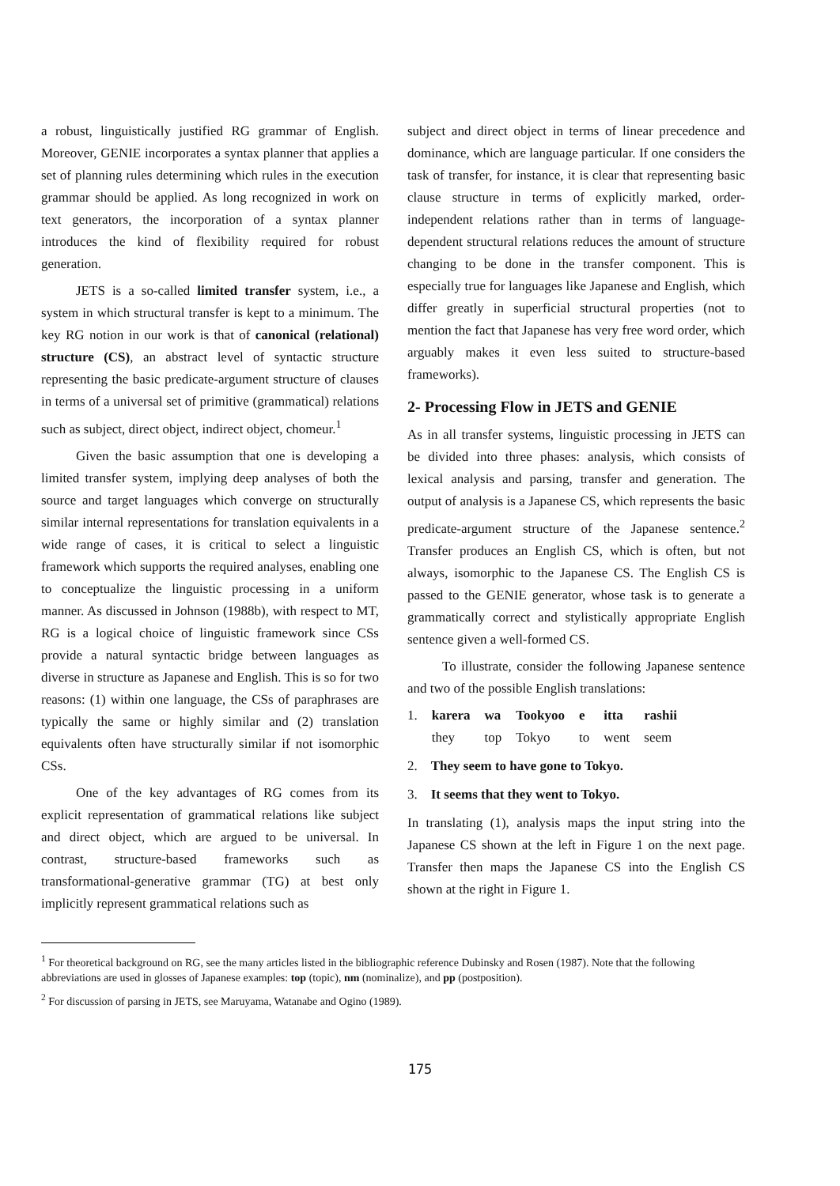a robust, linguistically justified RG grammar of English. Moreover, GENIE incorporates a syntax planner that applies a set of planning rules determining which rules in the execution grammar should be applied. As long recognized in work on text generators, the incorporation of a syntax planner introduces the kind of flexibility required for robust generation.
JETS is a so-called limited transfer system, i.e., a system in which structural transfer is kept to a minimum. The key RG notion in our work is that of canonical (relational) structure (CS), an abstract level of syntactic structure representing the basic predicate-argument structure of clauses in terms of a universal set of primitive (grammatical) relations such as subject, direct object, indirect object, chomeur.<sup>1</sup>
Given the basic assumption that one is developing a limited transfer system, implying deep analyses of both the source and target languages which converge on structurally similar internal representations for translation equivalents in a wide range of cases, it is critical to select a linguistic framework which supports the required analyses, enabling one to conceptualize the linguistic processing in a uniform manner. As discussed in Johnson (1988b), with respect to MT, RG is a logical choice of linguistic framework since CSs provide a natural syntactic bridge between languages as diverse in structure as Japanese and English. This is so for two reasons: (1) within one language, the CSs of paraphrases are typically the same or highly similar and (2) translation equivalents often have structurally similar if not isomorphic CSs.
One of the key advantages of RG comes from its explicit representation of grammatical relations like subject and direct object, which are argued to be universal. In contrast, structure-based frameworks such as transformational-generative grammar (TG) at best only implicitly represent grammatical relations such as
subject and direct object in terms of linear precedence and dominance, which are language particular. If one considers the task of transfer, for instance, it is clear that representing basic clause structure in terms of explicitly marked, order-independent relations rather than in terms of language-dependent structural relations reduces the amount of structure changing to be done in the transfer component. This is especially true for languages like Japanese and English, which differ greatly in superficial structural properties (not to mention the fact that Japanese has very free word order, which arguably makes it even less suited to structure-based frameworks).
2- Processing Flow in JETS and GENIE
As in all transfer systems, linguistic processing in JETS can be divided into three phases: analysis, which consists of lexical analysis and parsing, transfer and generation. The output of analysis is a Japanese CS, which represents the basic predicate-argument structure of the Japanese sentence.<sup>2</sup> Transfer produces an English CS, which is often, but not always, isomorphic to the Japanese CS. The English CS is passed to the GENIE generator, whose task is to generate a grammatically correct and stylistically appropriate English sentence given a well-formed CS.
To illustrate, consider the following Japanese sentence and two of the possible English translations:
| 1. | karera | wa | Tookyoo | e | itta | rashii |
| | they | top | Tokyo | to | went | seem |
2. They seem to have gone to Tokyo.
3. It seems that they went to Tokyo.
In translating (1), analysis maps the input string into the Japanese CS shown at the left in Figure 1 on the next page. Transfer then maps the Japanese CS into the English CS shown at the right in Figure 1.
<sup>1</sup> For theoretical background on RG, see the many articles listed in the bibliographic reference Dubinsky and Rosen (1987). Note that the following abbreviations are used in glosses of Japanese examples: top (topic), nm (nominalize), and pp (postposition).
<sup>2</sup> For discussion of parsing in JETS, see Maruyama, Watanabe and Ogino (1989).
175